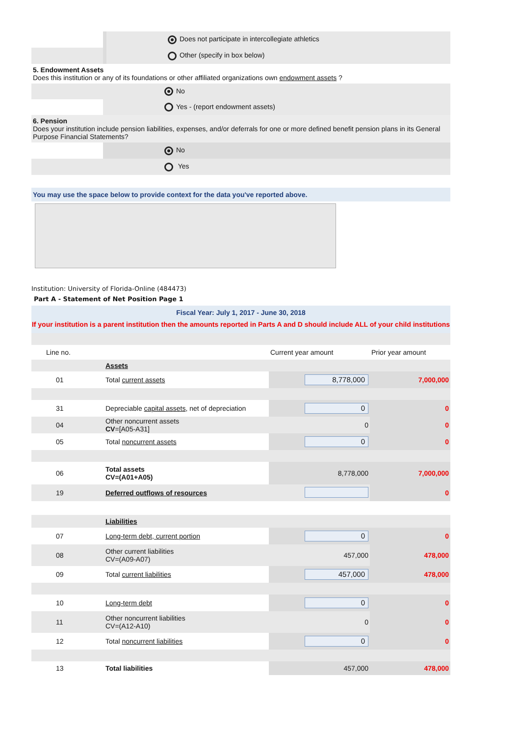| | | Does not participate in intercollegiate athletics |
| | | Other (specify in box below) |
5. Endowment Assets
Does this institution or any of its foundations or other affiliated organizations own endowment assets ?
| | No |
| | Yes - (report endowment assets) |
6. Pension
Does your institution include pension liabilities, expenses, and/or deferrals for one or more defined benefit pension plans in its General Purpose Financial Statements?
| | No |
| | Yes |
You may use the space below to provide context for the data you've reported above.
Institution: University of Florida-Online (484473)
Part A - Statement of Net Position Page 1
Fiscal Year: July 1, 2017 - June 30, 2018
If your institution is a parent institution then the amounts reported in Parts A and D should include ALL of your child institutions
| Line no. | | Current year amount | Prior year amount |
| | Assets | | |
| 01 | Total current assets | 8,778,000 | 7,000,000 |
| 31 | Depreciable capital assets , net of depreciation | 0 | 0 |
| 04 | Other noncurrent assets CV =[A05-A31] | 0 | 0 |
| 05 | Total noncurrent assets | 0 | 0 |
| 06 | Total assets CV=(A01+A05) | 8,778,000 | 7,000,000 |
| 19 | Deferred outflows of resources | | 0 |
| | Liabilities | | |
| 07 | Long-term debt, current portion | 0 | 0 |
| 08 | Other current liabilities CV=(A09-A07) | 457,000 | 478,000 |
| 09 | Total current liabilities | 457,000 | 478,000 |
| 10 | Long-term debt | 0 | 0 |
| 11 | Other noncurrent liabilities CV=(A12-A10) | 0 | 0 |
| 12 | Total noncurrent liabilities | 0 | 0 |
| 13 | Total liabilities | 457,000 | 478,000 |